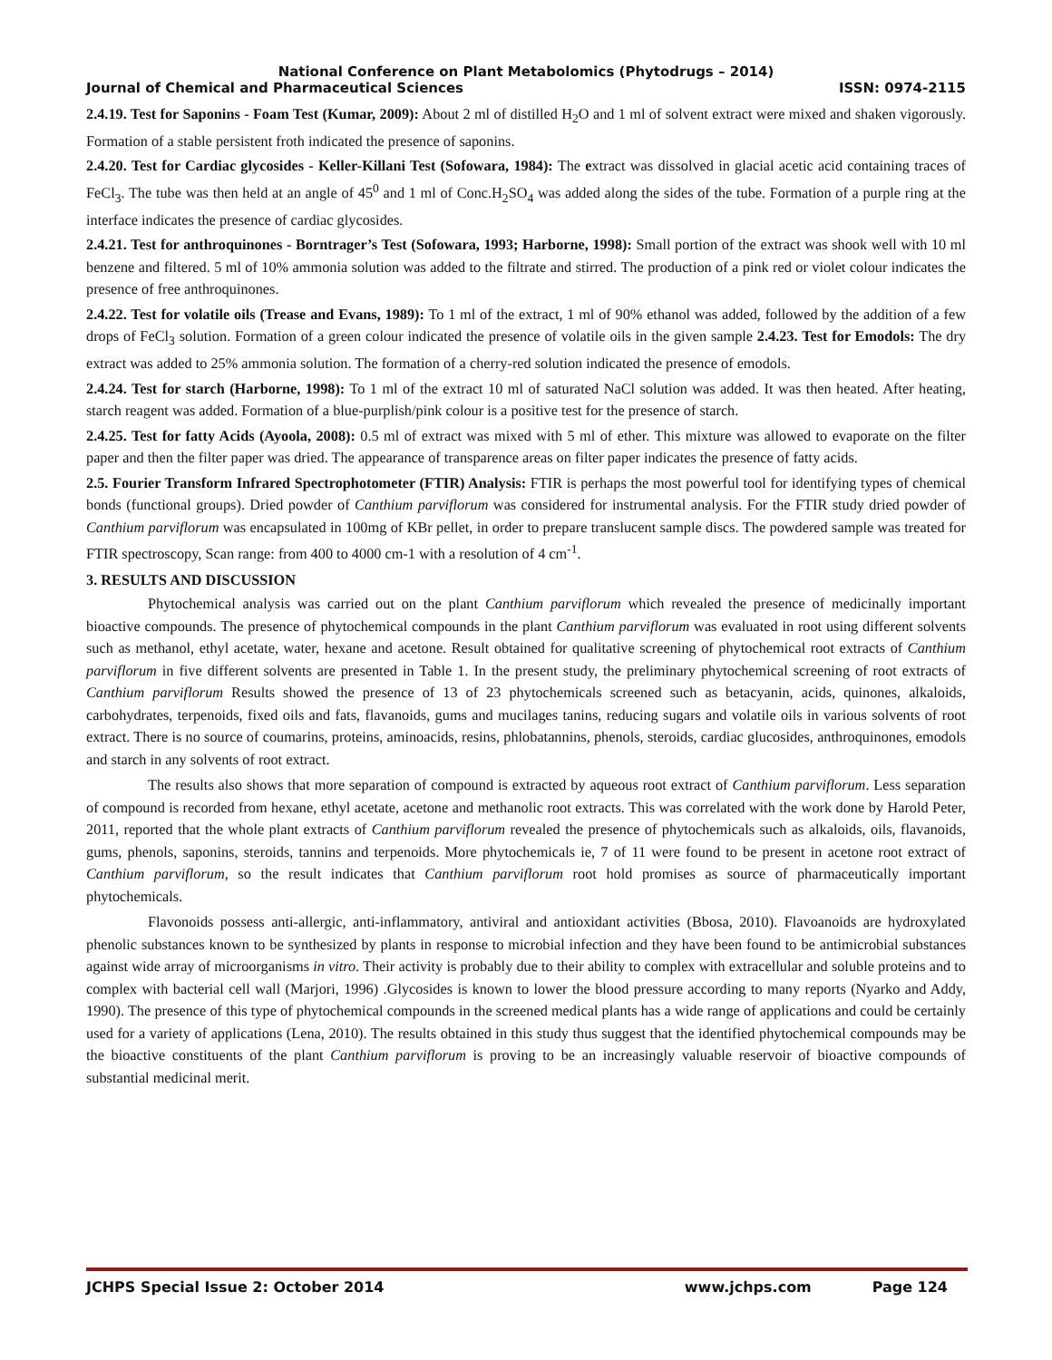National Conference on Plant Metabolomics (Phytodrugs – 2014)
Journal of Chemical and Pharmaceutical Sciences ISSN: 0974-2115
2.4.19. Test for Saponins - Foam Test (Kumar, 2009): About 2 ml of distilled H<sub>2</sub>O and 1 ml of solvent extract were mixed and shaken vigorously. Formation of a stable persistent froth indicated the presence of saponins.
2.4.20. Test for Cardiac glycosides - Keller-Killani Test (Sofowara, 1984): The extract was dissolved in glacial acetic acid containing traces of FeCl<sub>3</sub>. The tube was then held at an angle of 45<sup>0</sup> and 1 ml of Conc.H<sub>2</sub>SO<sub>4</sub> was added along the sides of the tube. Formation of a purple ring at the interface indicates the presence of cardiac glycosides.
2.4.21. Test for anthroquinones - Borntrager’s Test (Sofowara, 1993; Harborne, 1998): Small portion of the extract was shook well with 10 ml benzene and filtered. 5 ml of 10% ammonia solution was added to the filtrate and stirred. The production of a pink red or violet colour indicates the presence of free anthroquinones.
2.4.22. Test for volatile oils (Trease and Evans, 1989): To 1 ml of the extract, 1 ml of 90% ethanol was added, followed by the addition of a few drops of FeCl<sub>3</sub> solution. Formation of a green colour indicated the presence of volatile oils in the given sample 2.4.23. Test for Emodols: The dry extract was added to 25% ammonia solution. The formation of a cherry-red solution indicated the presence of emodols.
2.4.24. Test for starch (Harborne, 1998): To 1 ml of the extract 10 ml of saturated NaCl solution was added. It was then heated. After heating, starch reagent was added. Formation of a blue-purplish/pink colour is a positive test for the presence of starch.
2.4.25. Test for fatty Acids (Ayoola, 2008): 0.5 ml of extract was mixed with 5 ml of ether. This mixture was allowed to evaporate on the filter paper and then the filter paper was dried. The appearance of transparence areas on filter paper indicates the presence of fatty acids.
2.5. Fourier Transform Infrared Spectrophotometer (FTIR) Analysis: FTIR is perhaps the most powerful tool for identifying types of chemical bonds (functional groups). Dried powder of Canthium parviflorum was considered for instrumental analysis. For the FTIR study dried powder of Canthium parviflorum was encapsulated in 100mg of KBr pellet, in order to prepare translucent sample discs. The powdered sample was treated for FTIR spectroscopy, Scan range: from 400 to 4000 cm-1 with a resolution of 4 cm<sup>-1</sup>.
3. RESULTS AND DISCUSSION
Phytochemical analysis was carried out on the plant Canthium parviflorum which revealed the presence of medicinally important bioactive compounds. The presence of phytochemical compounds in the plant Canthium parviflorum was evaluated in root using different solvents such as methanol, ethyl acetate, water, hexane and acetone. Result obtained for qualitative screening of phytochemical root extracts of Canthium parviflorum in five different solvents are presented in Table 1. In the present study, the preliminary phytochemical screening of root extracts of Canthium parviflorum Results showed the presence of 13 of 23 phytochemicals screened such as betacyanin, acids, quinones, alkaloids, carbohydrates, terpenoids, fixed oils and fats, flavanoids, gums and mucilages tanins, reducing sugars and volatile oils in various solvents of root extract. There is no source of coumarins, proteins, aminoacids, resins, phlobatannins, phenols, steroids, cardiac glucosides, anthroquinones, emodols and starch in any solvents of root extract.
The results also shows that more separation of compound is extracted by aqueous root extract of Canthium parviflorum. Less separation of compound is recorded from hexane, ethyl acetate, acetone and methanolic root extracts. This was correlated with the work done by Harold Peter, 2011, reported that the whole plant extracts of Canthium parviflorum revealed the presence of phytochemicals such as alkaloids, oils, flavanoids, gums, phenols, saponins, steroids, tannins and terpenoids. More phytochemicals ie, 7 of 11 were found to be present in acetone root extract of Canthium parviflorum, so the result indicates that Canthium parviflorum root hold promises as source of pharmaceutically important phytochemicals.
Flavonoids possess anti-allergic, anti-inflammatory, antiviral and antioxidant activities (Bbosa, 2010). Flavoanoids are hydroxylated phenolic substances known to be synthesized by plants in response to microbial infection and they have been found to be antimicrobial substances against wide array of microorganisms in vitro. Their activity is probably due to their ability to complex with extracellular and soluble proteins and to complex with bacterial cell wall (Marjori, 1996) .Glycosides is known to lower the blood pressure according to many reports (Nyarko and Addy, 1990). The presence of this type of phytochemical compounds in the screened medical plants has a wide range of applications and could be certainly used for a variety of applications (Lena, 2010). The results obtained in this study thus suggest that the identified phytochemical compounds may be the bioactive constituents of the plant Canthium parviflorum is proving to be an increasingly valuable reservoir of bioactive compounds of substantial medicinal merit.
JCHPS Special Issue 2: October 2014 www.jchps.com Page 124